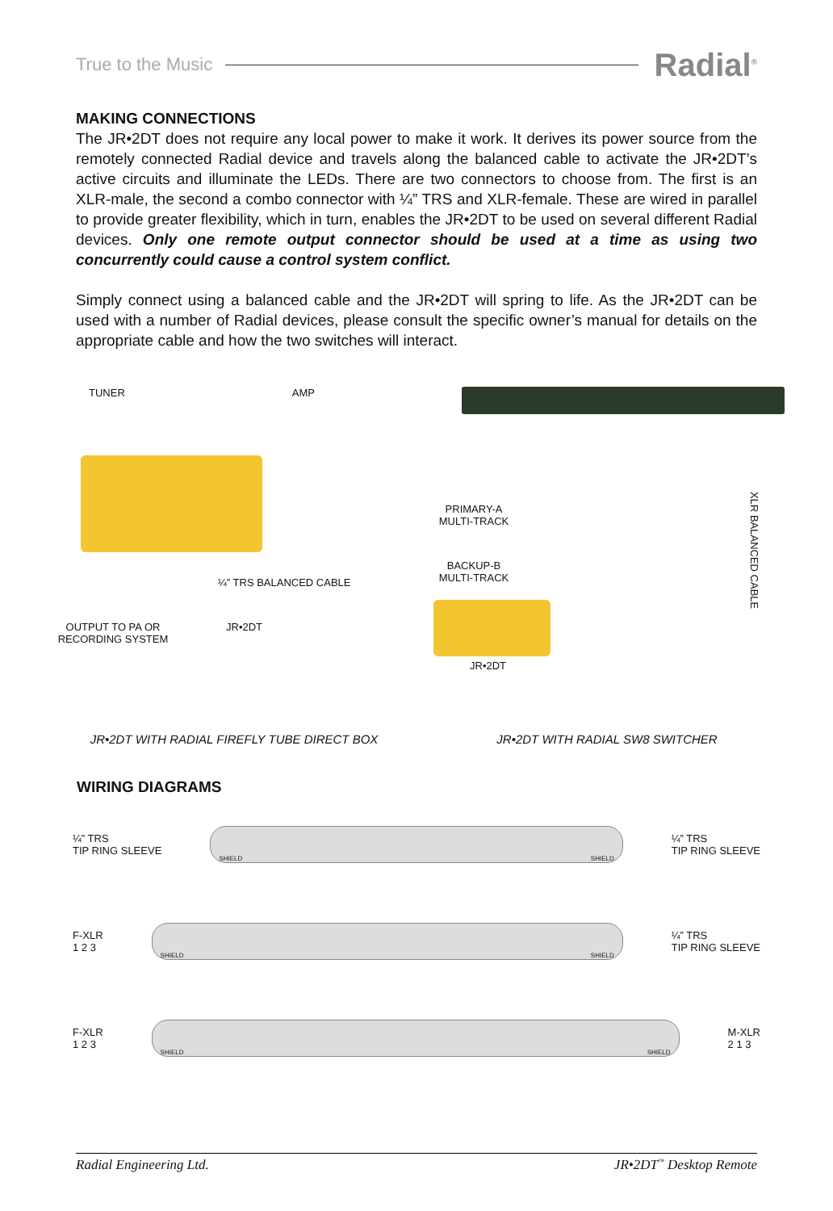True to the Music Radial<sup>®</sup>
MAKING CONNECTIONS
The JR•2DT does not require any local power to make it work. It derives its power source from the remotely connected Radial device and travels along the balanced cable to activate the JR•2DT’s active circuits and illuminate the LEDs. There are two connectors to choose from. The first is an XLR-male, the second a combo connector with ¼” TRS and XLR-female. These are wired in parallel to provide greater flexibility, which in turn, enables the JR•2DT to be used on several different Radial devices. Only one remote output connector should be used at a time as using two concurrently could cause a control system conflict.
Simply connect using a balanced cable and the JR•2DT will spring to life. As the JR•2DT can be used with a number of Radial devices, please consult the specific owner’s manual for details on the appropriate cable and how the two switches will interact.
TUNER AMP
¼” TRS BALANCED CABLE
OUTPUT TO PA OR RECORDING SYSTEM
JR•2DT
JR•2DT WITH RADIAL FIREFLY TUBE DIRECT BOX
PRIMARY-A MULTI-TRACK
BACKUP-B MULTI-TRACK
XLR BALANCED CABLE
JR•2DT
JR•2DT WITH RADIAL SW8 SWITCHER
WIRING DIAGRAMS
¼” TRS
TIP RING SLEEVE
SHIELD SHIELD
¼” TRS
TIP RING SLEEVE
F-XLR
1 2 3
SHIELD SHIELD
¼” TRS
TIP RING SLEEVE
F-XLR
1 2 3
SHIELD SHIELD
M-XLR
2 1 3
Radial Engineering Ltd. JR•2DT<sup>™</sup> Desktop Remote